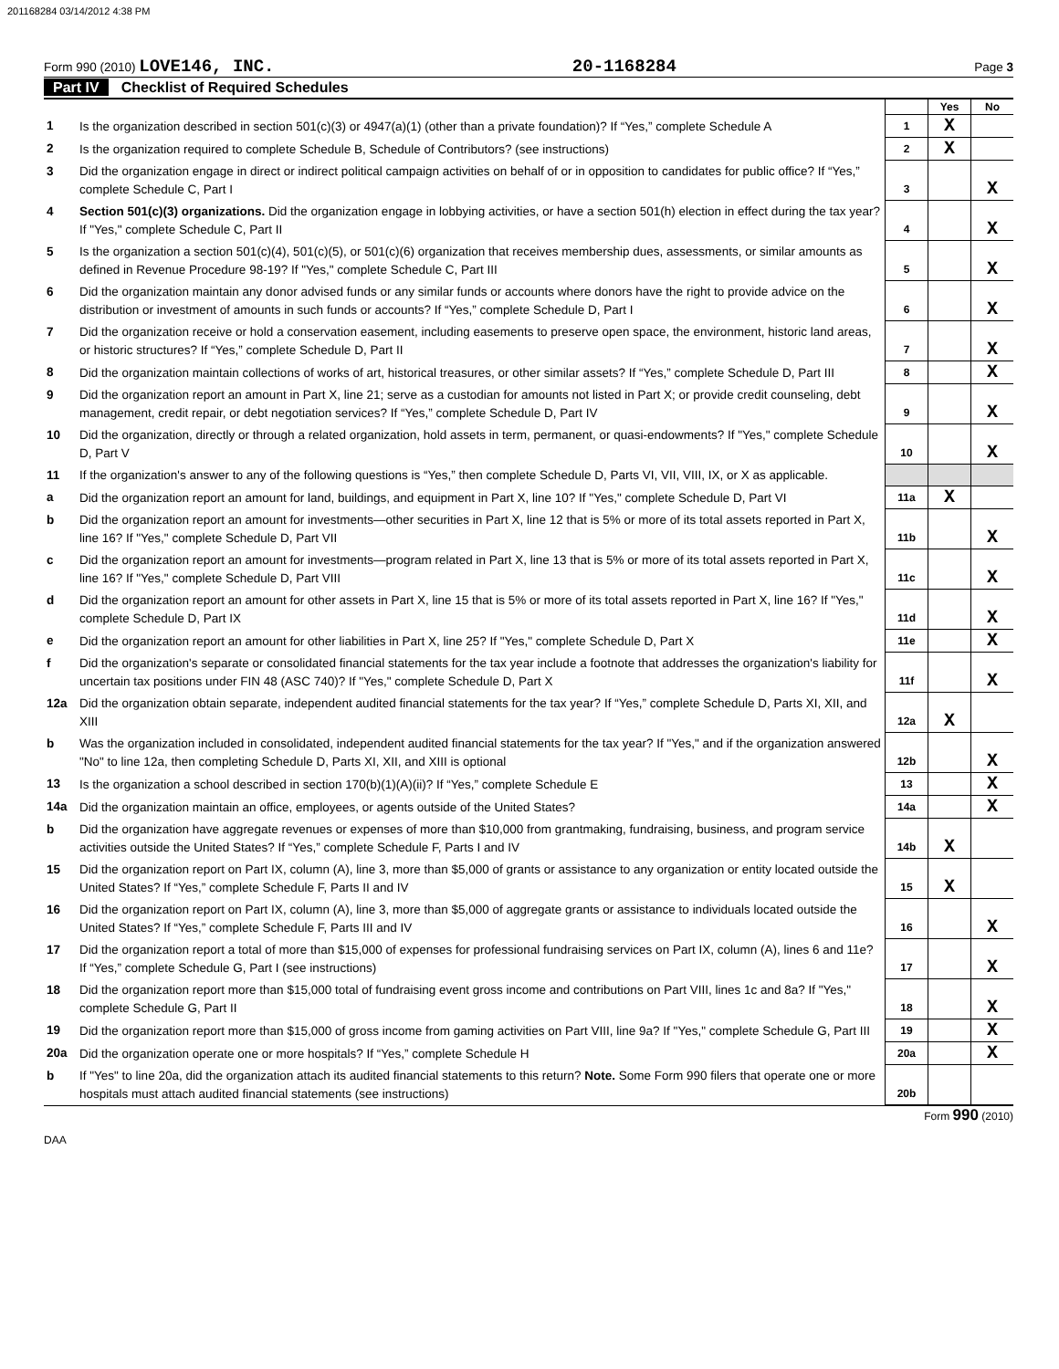201168284 03/14/2012 4:38 PM
Form 990 (2010) LOVE146, INC. 20-1168284
Page 3
Part IV Checklist of Required Schedules
| | | | Yes | No |
| 1 | Is the organization described in section 501(c)(3) or 4947(a)(1) (other than a private foundation)? If “Yes,” complete Schedule A | 1 | X | |
| 2 | Is the organization required to complete Schedule B, Schedule of Contributors? (see instructions) | 2 | X | |
| 3 | Did the organization engage in direct or indirect political campaign activities on behalf of or in opposition to candidates for public office? If “Yes,” complete Schedule C, Part I | 3 | | X |
| 4 | Section 501(c)(3) organizations. Did the organization engage in lobbying activities, or have a section 501(h) election in effect during the tax year? If "Yes," complete Schedule C, Part II | 4 | | X |
| 5 | Is the organization a section 501(c)(4), 501(c)(5), or 501(c)(6) organization that receives membership dues, assessments, or similar amounts as defined in Revenue Procedure 98-19? If "Yes," complete Schedule C, Part III | 5 | | X |
| 6 | Did the organization maintain any donor advised funds or any similar funds or accounts where donors have the right to provide advice on the distribution or investment of amounts in such funds or accounts? If “Yes,” complete Schedule D, Part I | 6 | | X |
| 7 | Did the organization receive or hold a conservation easement, including easements to preserve open space, the environment, historic land areas, or historic structures? If “Yes,” complete Schedule D, Part II | 7 | | X |
| 8 | Did the organization maintain collections of works of art, historical treasures, or other similar assets? If “Yes,” complete Schedule D, Part III | 8 | | X |
| 9 | Did the organization report an amount in Part X, line 21; serve as a custodian for amounts not listed in Part X; or provide credit counseling, debt management, credit repair, or debt negotiation services? If “Yes,” complete Schedule D, Part IV | 9 | | X |
| 10 | Did the organization, directly or through a related organization, hold assets in term, permanent, or quasi-endowments? If "Yes," complete Schedule D, Part V | 10 | | X |
| 11 | If the organization's answer to any of the following questions is “Yes,” then complete Schedule D, Parts VI, VII, VIII, IX, or X as applicable. | | | |
| a | Did the organization report an amount for land, buildings, and equipment in Part X, line 10? If "Yes," complete Schedule D, Part VI | 11a | X | |
| b | Did the organization report an amount for investments—other securities in Part X, line 12 that is 5% or more of its total assets reported in Part X, line 16? If "Yes," complete Schedule D, Part VII | 11b | | X |
| c | Did the organization report an amount for investments—program related in Part X, line 13 that is 5% or more of its total assets reported in Part X, line 16? If "Yes," complete Schedule D, Part VIII | 11c | | X |
| d | Did the organization report an amount for other assets in Part X, line 15 that is 5% or more of its total assets reported in Part X, line 16? If "Yes," complete Schedule D, Part IX | 11d | | X |
| e | Did the organization report an amount for other liabilities in Part X, line 25? If "Yes," complete Schedule D, Part X | 11e | | X |
| f | Did the organization's separate or consolidated financial statements for the tax year include a footnote that addresses the organization's liability for uncertain tax positions under FIN 48 (ASC 740)? If "Yes," complete Schedule D, Part X | 11f | | X |
| 12a | Did the organization obtain separate, independent audited financial statements for the tax year? If “Yes,” complete Schedule D, Parts XI, XII, and XIII | 12a | X | |
| b | Was the organization included in consolidated, independent audited financial statements for the tax year? If "Yes," and if the organization answered "No" to line 12a, then completing Schedule D, Parts XI, XII, and XIII is optional | 12b | | X |
| 13 | Is the organization a school described in section 170(b)(1)(A)(ii)? If “Yes,” complete Schedule E | 13 | | X |
| 14a | Did the organization maintain an office, employees, or agents outside of the United States? | 14a | | X |
| b | Did the organization have aggregate revenues or expenses of more than $10,000 from grantmaking, fundraising, business, and program service activities outside the United States? If “Yes,” complete Schedule F, Parts I and IV | 14b | X | |
| 15 | Did the organization report on Part IX, column (A), line 3, more than $5,000 of grants or assistance to any organization or entity located outside the United States? If “Yes,” complete Schedule F, Parts II and IV | 15 | X | |
| 16 | Did the organization report on Part IX, column (A), line 3, more than $5,000 of aggregate grants or assistance to individuals located outside the United States? If “Yes,” complete Schedule F, Parts III and IV | 16 | | X |
| 17 | Did the organization report a total of more than $15,000 of expenses for professional fundraising services on Part IX, column (A), lines 6 and 11e? If “Yes,” complete Schedule G, Part I (see instructions) | 17 | | X |
| 18 | Did the organization report more than $15,000 total of fundraising event gross income and contributions on Part VIII, lines 1c and 8a? If "Yes," complete Schedule G, Part II | 18 | | X |
| 19 | Did the organization report more than $15,000 of gross income from gaming activities on Part VIII, line 9a? If "Yes," complete Schedule G, Part III | 19 | | X |
| 20a | Did the organization operate one or more hospitals? If “Yes,” complete Schedule H | 20a | | X |
| b | If "Yes" to line 20a, did the organization attach its audited financial statements to this return? Note. Some Form 990 filers that operate one or more hospitals must attach audited financial statements (see instructions) | 20b | | |
Form 990 (2010)
DAA